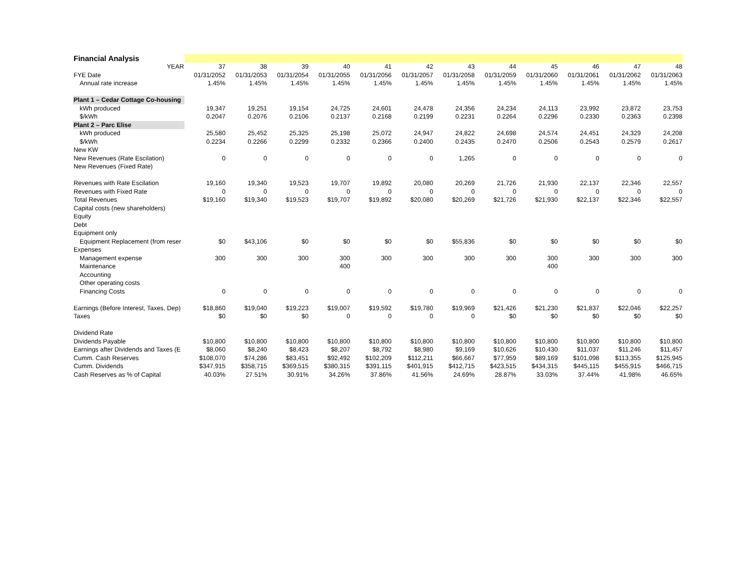| Financial Analysis | | | | | | | | | | | | |
| YEAR | 37 | 38 | 39 | 40 | 41 | 42 | 43 | 44 | 45 | 46 | 47 | 48 |
| FYE Date | 01/31/2052 | 01/31/2053 | 01/31/2054 | 01/31/2055 | 01/31/2056 | 01/31/2057 | 01/31/2058 | 01/31/2059 | 01/31/2060 | 01/31/2061 | 01/31/2062 | 01/31/2063 |
| Annual rate increase | 1.45% | 1.45% | 1.45% | 1.45% | 1.45% | 1.45% | 1.45% | 1.45% | 1.45% | 1.45% | 1.45% | 1.45% |
| Plant 1 – Cedar Cottage Co-housing | | | | | | | | | | | | |
| kWh produced | 19,347 | 19,251 | 19,154 | 24,725 | 24,601 | 24,478 | 24,356 | 24,234 | 24,113 | 23,992 | 23,872 | 23,753 |
| $/kWh | 0.2047 | 0.2076 | 0.2106 | 0.2137 | 0.2168 | 0.2199 | 0.2231 | 0.2264 | 0.2296 | 0.2330 | 0.2363 | 0.2398 |
| Plant 2 – Parc Elise | | | | | | | | | | | | |
| kWh produced | 25,580 | 25,452 | 25,325 | 25,198 | 25,072 | 24,947 | 24,822 | 24,698 | 24,574 | 24,451 | 24,329 | 24,208 |
| $/kWh | 0.2234 | 0.2266 | 0.2299 | 0.2332 | 0.2366 | 0.2400 | 0.2435 | 0.2470 | 0.2506 | 0.2543 | 0.2579 | 0.2617 |
| New KW | | | | | | | | | | | | |
| New Revenues (Rate Escilation) | 0 | 0 | 0 | 0 | 0 | 0 | 1,265 | 0 | 0 | 0 | 0 | 0 |
| New Revenues (Fixed Rate) | | | | | | | | | | | | |
| Revenues with Rate Escilation | 19,160 | 19,340 | 19,523 | 19,707 | 19,892 | 20,080 | 20,269 | 21,726 | 21,930 | 22,137 | 22,346 | 22,557 |
| Revenues with Fixed Rate | 0 | 0 | 0 | 0 | 0 | 0 | 0 | 0 | 0 | 0 | 0 | 0 |
| Total Revenues | $19,160 | $19,340 | $19,523 | $19,707 | $19,892 | $20,080 | $20,269 | $21,726 | $21,930 | $22,137 | $22,346 | $22,557 |
| Capital costs (new shareholders) | | | | | | | | | | | | |
| Equity | | | | | | | | | | | | |
| Debt | | | | | | | | | | | | |
| Equipment only | | | | | | | | | | | | |
| Equipment Replacement (from reser | $0 | $43,106 | $0 | $0 | $0 | $0 | $55,836 | $0 | $0 | $0 | $0 | $0 |
| Expenses | | | | | | | | | | | | |
| Management expense | 300 | 300 | 300 | 300 | 300 | 300 | 300 | 300 | 300 | 300 | 300 | 300 |
| Maintenance | | | | 400 | | | | | 400 | | | |
| Accounting | | | | | | | | | | | | |
| Other operating costs | | | | | | | | | | | | |
| Financing Costs | 0 | 0 | 0 | 0 | 0 | 0 | 0 | 0 | 0 | 0 | 0 | 0 |
| Earnings (Before Interest, Taxes, Dep) | $18,860 | $19,040 | $19,223 | $19,007 | $19,592 | $19,780 | $19,969 | $21,426 | $21,230 | $21,837 | $22,046 | $22,257 |
| Taxes | $0 | $0 | $0 | 0 | 0 | 0 | 0 | $0 | $0 | $0 | $0 | $0 |
| Dividend Rate | | | | | | | | | | | | |
| Dividends Payable | $10,800 | $10,800 | $10,800 | $10,800 | $10,800 | $10,800 | $10,800 | $10,800 | $10,800 | $10,800 | $10,800 | $10,800 |
| Earnings after Dividends and Taxes (E | $8,060 | $8,240 | $8,423 | $8,207 | $8,792 | $8,980 | $9,169 | $10,626 | $10,430 | $11,037 | $11,246 | $11,457 |
| Cumm. Cash Reserves | $108,070 | $74,286 | $83,451 | $92,492 | $102,209 | $112,211 | $66,667 | $77,959 | $89,169 | $101,098 | $113,355 | $125,945 |
| Cumm. Dividends | $347,915 | $358,715 | $369,515 | $380,315 | $391,115 | $401,915 | $412,715 | $423,515 | $434,315 | $445,115 | $455,915 | $466,715 |
| Cash Reserves as % of Capital | 40.03% | 27.51% | 30.91% | 34.26% | 37.86% | 41.56% | 24.69% | 28.87% | 33.03% | 37.44% | 41.98% | 46.65% |